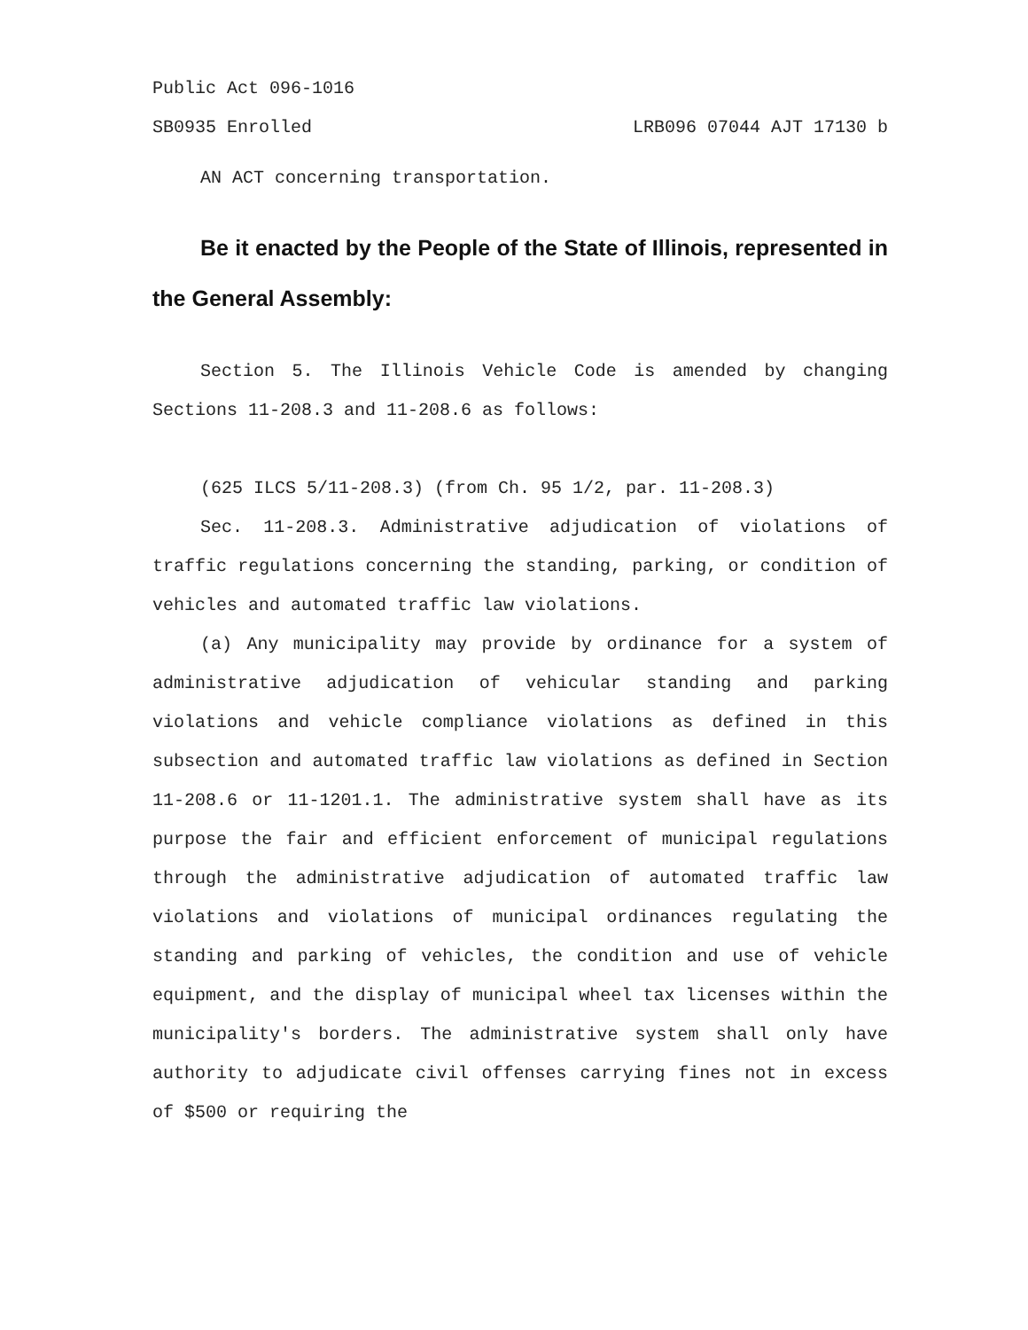Public Act 096-1016
SB0935 Enrolled LRB096 07044 AJT 17130 b
AN ACT concerning transportation.
Be it enacted by the People of the State of Illinois, represented in the General Assembly:
Section 5. The Illinois Vehicle Code is amended by changing Sections 11-208.3 and 11-208.6 as follows:
(625 ILCS 5/11-208.3) (from Ch. 95 1/2, par. 11-208.3)
Sec. 11-208.3. Administrative adjudication of violations of traffic regulations concerning the standing, parking, or condition of vehicles and automated traffic law violations.
(a) Any municipality may provide by ordinance for a system of administrative adjudication of vehicular standing and parking violations and vehicle compliance violations as defined in this subsection and automated traffic law violations as defined in Section 11-208.6 or 11-1201.1. The administrative system shall have as its purpose the fair and efficient enforcement of municipal regulations through the administrative adjudication of automated traffic law violations and violations of municipal ordinances regulating the standing and parking of vehicles, the condition and use of vehicle equipment, and the display of municipal wheel tax licenses within the municipality's borders. The administrative system shall only have authority to adjudicate civil offenses carrying fines not in excess of $500 or requiring the